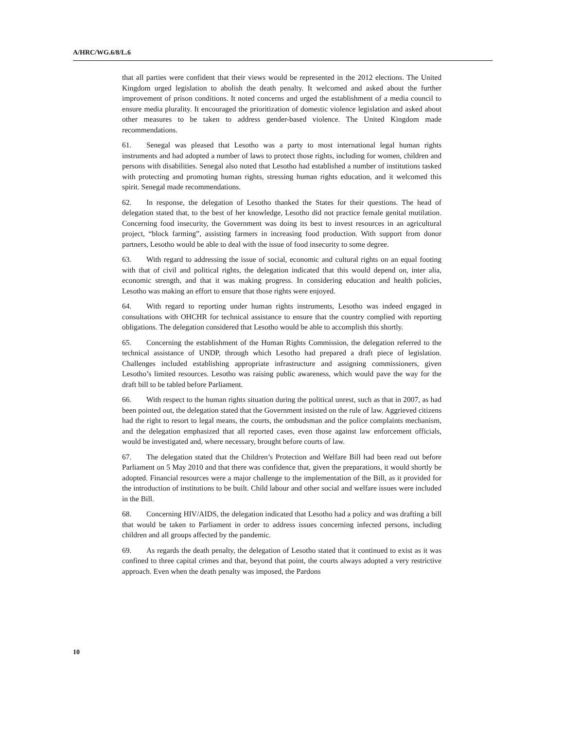A/HRC/WG.6/8/L.6
that all parties were confident that their views would be represented in the 2012 elections. The United Kingdom urged legislation to abolish the death penalty. It welcomed and asked about the further improvement of prison conditions. It noted concerns and urged the establishment of a media council to ensure media plurality. It encouraged the prioritization of domestic violence legislation and asked about other measures to be taken to address gender-based violence. The United Kingdom made recommendations.
61. Senegal was pleased that Lesotho was a party to most international legal human rights instruments and had adopted a number of laws to protect those rights, including for women, children and persons with disabilities. Senegal also noted that Lesotho had established a number of institutions tasked with protecting and promoting human rights, stressing human rights education, and it welcomed this spirit. Senegal made recommendations.
62. In response, the delegation of Lesotho thanked the States for their questions. The head of delegation stated that, to the best of her knowledge, Lesotho did not practice female genital mutilation. Concerning food insecurity, the Government was doing its best to invest resources in an agricultural project, “block farming”, assisting farmers in increasing food production. With support from donor partners, Lesotho would be able to deal with the issue of food insecurity to some degree.
63. With regard to addressing the issue of social, economic and cultural rights on an equal footing with that of civil and political rights, the delegation indicated that this would depend on, inter alia, economic strength, and that it was making progress. In considering education and health policies, Lesotho was making an effort to ensure that those rights were enjoyed.
64. With regard to reporting under human rights instruments, Lesotho was indeed engaged in consultations with OHCHR for technical assistance to ensure that the country complied with reporting obligations. The delegation considered that Lesotho would be able to accomplish this shortly.
65. Concerning the establishment of the Human Rights Commission, the delegation referred to the technical assistance of UNDP, through which Lesotho had prepared a draft piece of legislation. Challenges included establishing appropriate infrastructure and assigning commissioners, given Lesotho’s limited resources. Lesotho was raising public awareness, which would pave the way for the draft bill to be tabled before Parliament.
66. With respect to the human rights situation during the political unrest, such as that in 2007, as had been pointed out, the delegation stated that the Government insisted on the rule of law. Aggrieved citizens had the right to resort to legal means, the courts, the ombudsman and the police complaints mechanism, and the delegation emphasized that all reported cases, even those against law enforcement officials, would be investigated and, where necessary, brought before courts of law.
67. The delegation stated that the Children’s Protection and Welfare Bill had been read out before Parliament on 5 May 2010 and that there was confidence that, given the preparations, it would shortly be adopted. Financial resources were a major challenge to the implementation of the Bill, as it provided for the introduction of institutions to be built. Child labour and other social and welfare issues were included in the Bill.
68. Concerning HIV/AIDS, the delegation indicated that Lesotho had a policy and was drafting a bill that would be taken to Parliament in order to address issues concerning infected persons, including children and all groups affected by the pandemic.
69. As regards the death penalty, the delegation of Lesotho stated that it continued to exist as it was confined to three capital crimes and that, beyond that point, the courts always adopted a very restrictive approach. Even when the death penalty was imposed, the Pardons
10